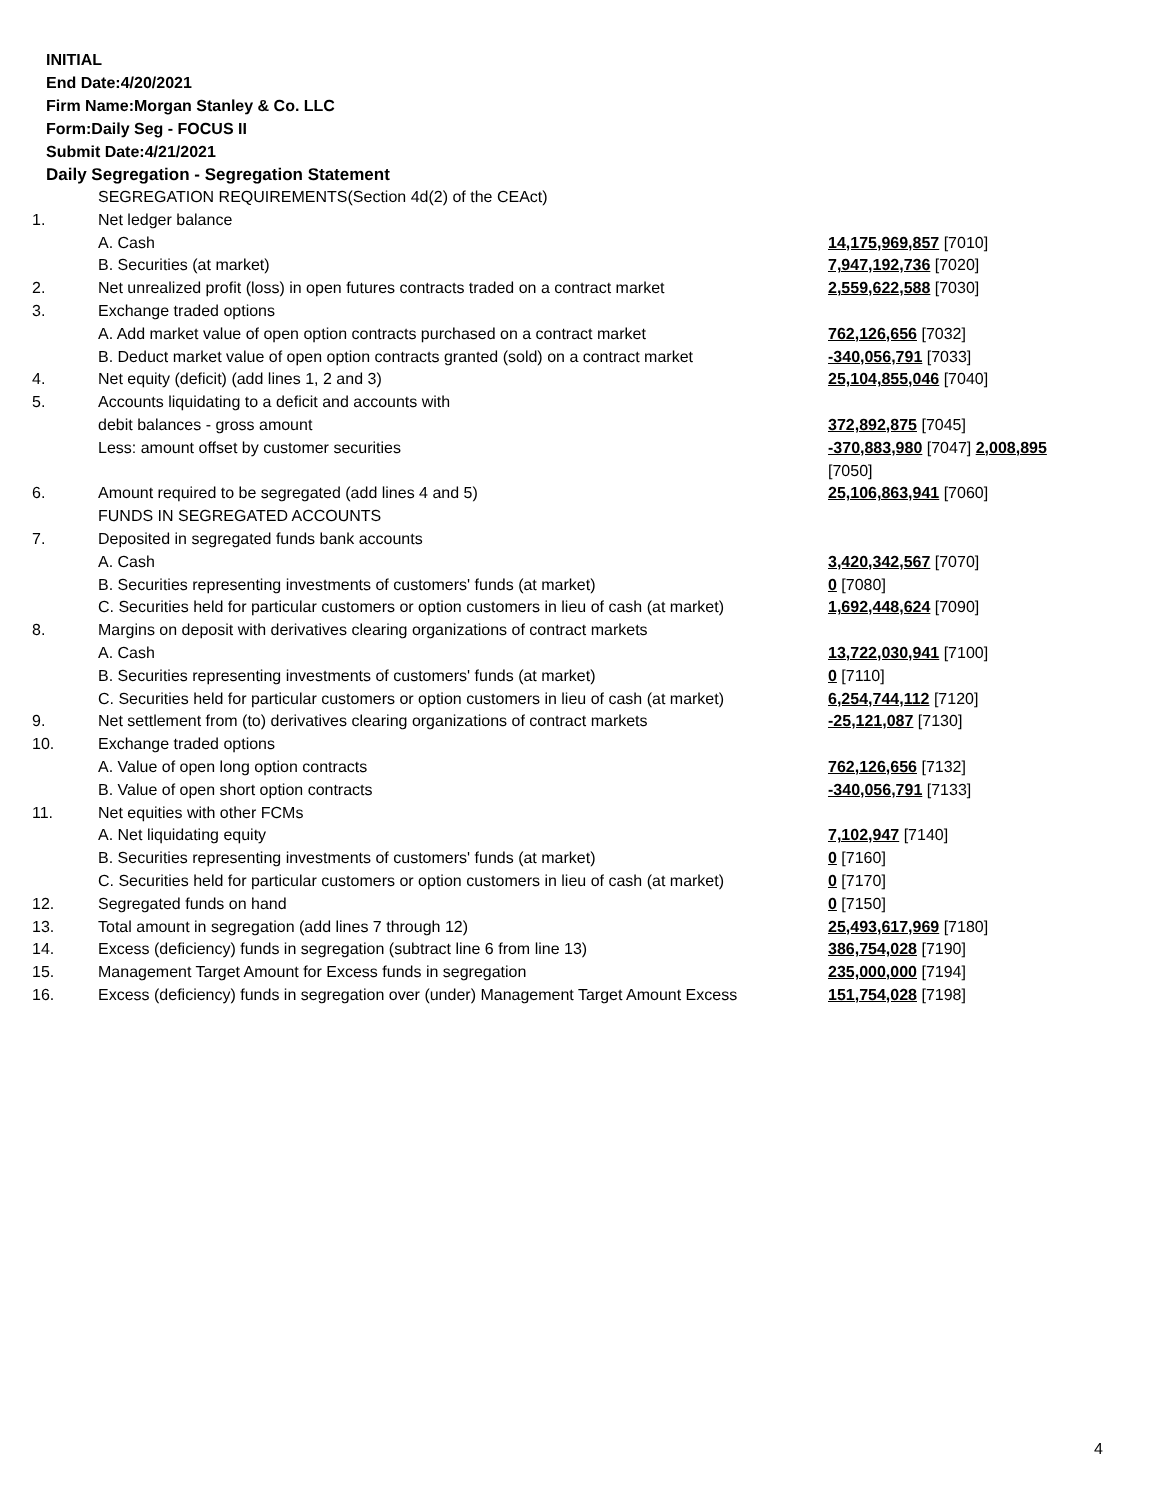INITIAL
End Date:4/20/2021
Firm Name:Morgan Stanley & Co. LLC
Form:Daily Seg - FOCUS II
Submit Date:4/21/2021
Daily Segregation - Segregation Statement
| | SEGREGATION REQUIREMENTS(Section 4d(2) of the CEAct) | |
| 1. | Net ledger balance | |
| | A. Cash | 14,175,969,857 [7010] |
| | B. Securities (at market) | 7,947,192,736 [7020] |
| 2. | Net unrealized profit (loss) in open futures contracts traded on a contract market | 2,559,622,588 [7030] |
| 3. | Exchange traded options | |
| | A. Add market value of open option contracts purchased on a contract market | 762,126,656 [7032] |
| | B. Deduct market value of open option contracts granted (sold) on a contract market | -340,056,791 [7033] |
| 4. | Net equity (deficit) (add lines 1, 2 and 3) | 25,104,855,046 [7040] |
| 5. | Accounts liquidating to a deficit and accounts with | |
| | debit balances - gross amount | 372,892,875 [7045] |
| | Less: amount offset by customer securities | -370,883,980 [7047] 2,008,895 [7050] |
| 6. | Amount required to be segregated (add lines 4 and 5) | 25,106,863,941 [7060] |
| | FUNDS IN SEGREGATED ACCOUNTS | |
| 7. | Deposited in segregated funds bank accounts | |
| | A. Cash | 3,420,342,567 [7070] |
| | B. Securities representing investments of customers' funds (at market) | 0 [7080] |
| | C. Securities held for particular customers or option customers in lieu of cash (at market) | 1,692,448,624 [7090] |
| 8. | Margins on deposit with derivatives clearing organizations of contract markets | |
| | A. Cash | 13,722,030,941 [7100] |
| | B. Securities representing investments of customers' funds (at market) | 0 [7110] |
| | C. Securities held for particular customers or option customers in lieu of cash (at market) | 6,254,744,112 [7120] |
| 9. | Net settlement from (to) derivatives clearing organizations of contract markets | -25,121,087 [7130] |
| 10. | Exchange traded options | |
| | A. Value of open long option contracts | 762,126,656 [7132] |
| | B. Value of open short option contracts | -340,056,791 [7133] |
| 11. | Net equities with other FCMs | |
| | A. Net liquidating equity | 7,102,947 [7140] |
| | B. Securities representing investments of customers' funds (at market) | 0 [7160] |
| | C. Securities held for particular customers or option customers in lieu of cash (at market) | 0 [7170] |
| 12. | Segregated funds on hand | 0 [7150] |
| 13. | Total amount in segregation (add lines 7 through 12) | 25,493,617,969 [7180] |
| 14. | Excess (deficiency) funds in segregation (subtract line 6 from line 13) | 386,754,028 [7190] |
| 15. | Management Target Amount for Excess funds in segregation | 235,000,000 [7194] |
| 16. | Excess (deficiency) funds in segregation over (under) Management Target Amount Excess | 151,754,028 [7198] |
4